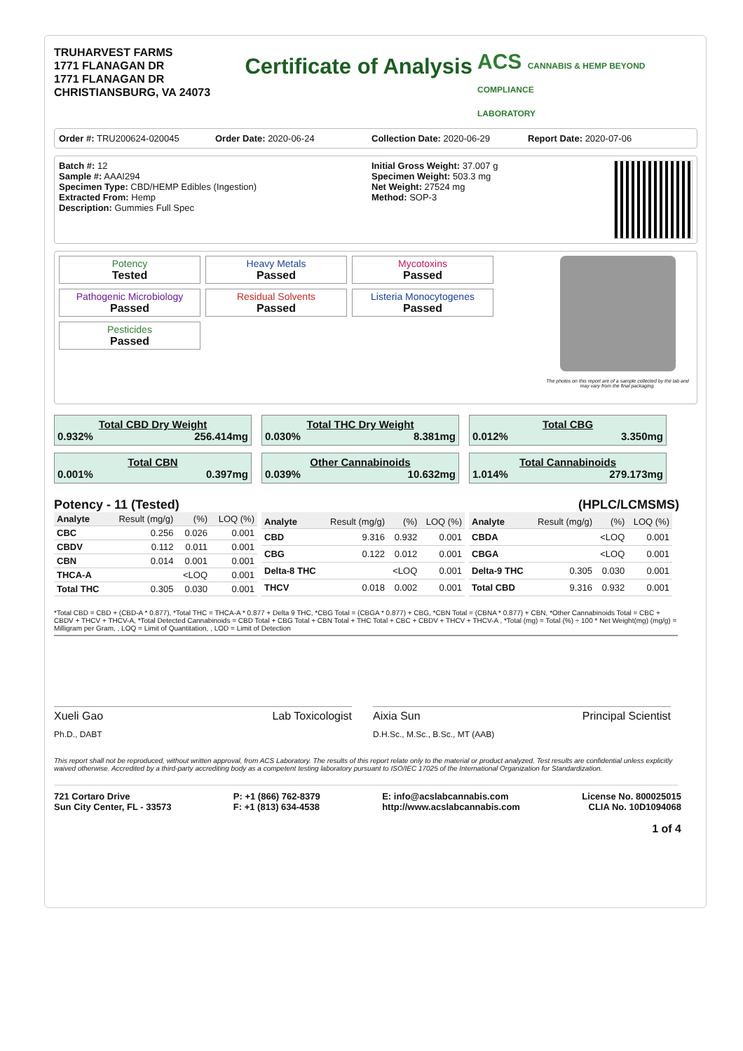TRUHARVEST FARMS
1771 FLANAGAN DR
1771 FLANAGAN DR
CHRISTIANSBURG, VA 24073
Certificate of Analysis
ACS CANNABIS & HEMP BEYOND COMPLIANCE
LABORATORY
Order #: TRU200624-020045 Order Date: 2020-06-24 Collection Date: 2020-06-29 Report Date: 2020-07-06
Batch #: 12
Sample #: AAAI294
Specimen Type: CBD/HEMP Edibles (Ingestion)
Extracted From: Hemp
Description: Gummies Full Spec
Initial Gross Weight: 37.007 g
Specimen Weight: 503.3 mg
Net Weight: 27524 mg
Method: SOP-3
Potency
Tested
Heavy Metals
Passed
Mycotoxins
Passed
Pathogenic Microbiology
Passed
Residual Solvents
Passed
Listeria Monocytogenes
Passed
Pesticides
Passed
The photos on this report are of a sample collected by the lab and may vary from the final packaging.
Total CBD Dry Weight
0.932% 256.414mg
Total THC Dry Weight
0.030% 8.381mg
Total CBG
0.012% 3.350mg
Total CBN
0.001% 0.397mg
Other Cannabinoids
0.039% 10.632mg
Total Cannabinoids
1.014% 279.173mg
Potency - 11 (Tested) (HPLC/LCMSMS)
| Analyte | Result (mg/g) | (%) | LOQ (%) |
| --- | --- | --- | --- |
| CBC | 0.256 | 0.026 | 0.001 |
| CBDV | 0.112 | 0.011 | 0.001 |
| CBN | 0.014 | 0.001 | 0.001 |
| THCA-A | | <LOQ | 0.001 |
| Total THC | 0.305 | 0.030 | 0.001 |
| Analyte | Result (mg/g) | (%) | LOQ (%) |
| --- | --- | --- | --- |
| CBD | 9.316 | 0.932 | 0.001 |
| CBG | 0.122 | 0.012 | 0.001 |
| Delta-8 THC | | <LOQ | 0.001 |
| THCV | 0.018 | 0.002 | 0.001 |
| Analyte | Result (mg/g) | (%) | LOQ (%) |
| --- | --- | --- | --- |
| CBDA | | <LOQ | 0.001 |
| CBGA | | <LOQ | 0.001 |
| Delta-9 THC | 0.305 | 0.030 | 0.001 |
| Total CBD | 9.316 | 0.932 | 0.001 |
*Total CBD = CBD + (CBD-A * 0.877), *Total THC = THCA-A * 0.877 + Delta 9 THC, *CBG Total = (CBGA * 0.877) + CBG, *CBN Total = (CBNA * 0.877) + CBN, *Other Cannabinoids Total = CBC + CBDV + THCV + THCV-A, *Total Detected Cannabinoids = CBD Total + CBG Total + CBN Total + THC Total + CBC + CBDV + THCV + THCV-A , *Total (mg) = Total (%) ÷ 100 * Net Weight(mg) (mg/g) = Milligram per Gram, , LOQ = Limit of Quantitation, , LOD = Limit of Detection
Xueli Gao Lab Toxicologist
Ph.D., DABT
Aixia Sun Principal Scientist
D.H.Sc., M.Sc., B.Sc., MT (AAB)
This report shall not be reproduced, without written approval, from ACS Laboratory. The results of this report relate only to the material or product analyzed. Test results are confidential unless explicitly waived otherwise. Accredited by a third-party accrediting body as a competent testing laboratory pursuant to ISO/IEC 17025 of the International Organization for Standardization.
721 Cortaro Drive
Sun City Center, FL - 33573
P: +1 (866) 762-8379
F: +1 (813) 634-4538
E: info@acslabcannabis.com
http://www.acslabcannabis.com
License No. 800025015
CLIA No. 10D1094068
1 of 4